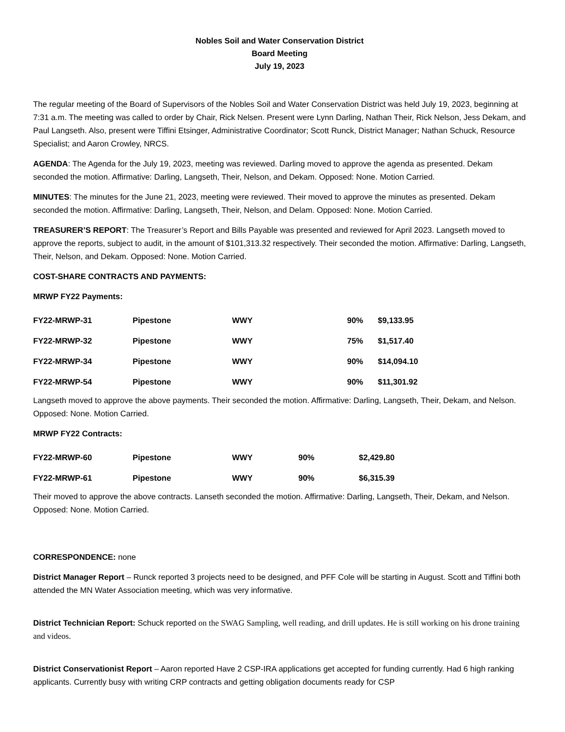Nobles Soil and Water Conservation District
Board Meeting
July 19, 2023
The regular meeting of the Board of Supervisors of the Nobles Soil and Water Conservation District was held July 19, 2023, beginning at 7:31 a.m. The meeting was called to order by Chair, Rick Nelsen. Present were Lynn Darling, Nathan Their, Rick Nelson, Jess Dekam, and Paul Langseth. Also, present were Tiffini Etsinger, Administrative Coordinator; Scott Runck, District Manager; Nathan Schuck, Resource Specialist; and Aaron Crowley, NRCS.
AGENDA: The Agenda for the July 19, 2023, meeting was reviewed. Darling moved to approve the agenda as presented. Dekam seconded the motion. Affirmative: Darling, Langseth, Their, Nelson, and Dekam. Opposed: None. Motion Carried.
MINUTES: The minutes for the June 21, 2023, meeting were reviewed. Their moved to approve the minutes as presented. Dekam seconded the motion. Affirmative: Darling, Langseth, Their, Nelson, and Delam. Opposed: None. Motion Carried.
TREASURER’S REPORT: The Treasurer’s Report and Bills Payable was presented and reviewed for April 2023. Langseth moved to approve the reports, subject to audit, in the amount of $101,313.32 respectively. Their seconded the motion. Affirmative: Darling, Langseth, Their, Nelson, and Dekam. Opposed: None. Motion Carried.
COST-SHARE CONTRACTS AND PAYMENTS:
MRWP FY22 Payments:
| FY22-MRWP-31 | Pipestone | WWY | 90% | $9,133.95 |
| FY22-MRWP-32 | Pipestone | WWY | 75% | $1,517.40 |
| FY22-MRWP-34 | Pipestone | WWY | 90% | $14,094.10 |
| FY22-MRWP-54 | Pipestone | WWY | 90% | $11,301.92 |
Langseth moved to approve the above payments. Their seconded the motion. Affirmative: Darling, Langseth, Their, Dekam, and Nelson. Opposed: None. Motion Carried.
MRWP FY22 Contracts:
| FY22-MRWP-60 | Pipestone | WWY | 90% | $2,429.80 |
| FY22-MRWP-61 | Pipestone | WWY | 90% | $6,315.39 |
Their moved to approve the above contracts. Lanseth seconded the motion. Affirmative: Darling, Langseth, Their, Dekam, and Nelson. Opposed: None. Motion Carried.
CORRESPONDENCE: none
District Manager Report – Runck reported 3 projects need to be designed, and PFF Cole will be starting in August. Scott and Tiffini both attended the MN Water Association meeting, which was very informative.
District Technician Report: Schuck reported on the SWAG Sampling, well reading, and drill updates. He is still working on his drone training and videos.
District Conservationist Report – Aaron reported Have 2 CSP-IRA applications get accepted for funding currently. Had 6 high ranking applicants. Currently busy with writing CRP contracts and getting obligation documents ready for CSP